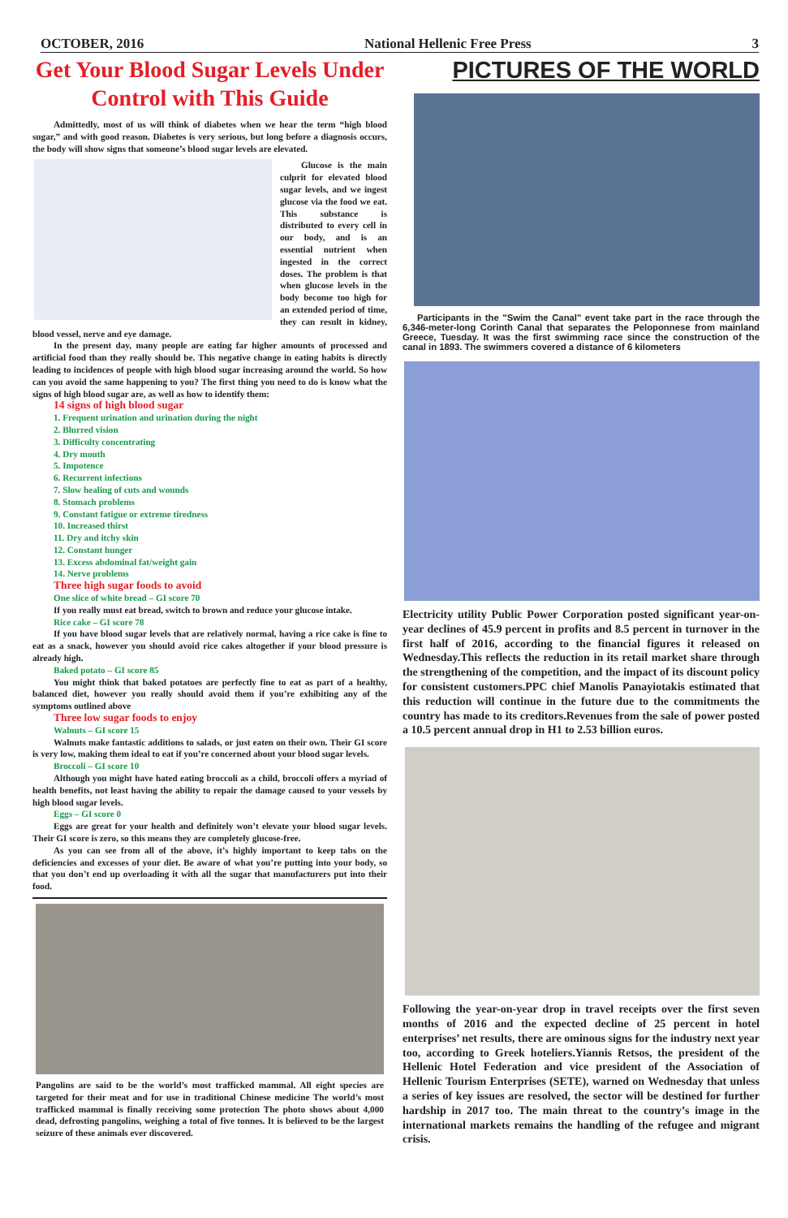OCTOBER, 2016 National Hellenic Free Press 3
Get Your Blood Sugar Levels Under Control with This Guide
Admittedly, most of us will think of diabetes when we hear the term “high blood sugar,” and with good reason. Diabetes is very serious, but long before a diagnosis occurs, the body will show signs that someone’s blood sugar levels are elevated.
Glucose is the main culprit for elevated blood sugar levels, and we ingest glucose via the food we eat. This substance is distributed to every cell in our body, and is an essential nutrient when ingested in the correct doses. The problem is that when glucose levels in the body become too high for an extended period of time, they can result in kidney, blood vessel, nerve and eye damage.
In the present day, many people are eating far higher amounts of processed and artificial food than they really should be. This negative change in eating habits is directly leading to incidences of people with high blood sugar increasing around the world. So how can you avoid the same happening to you? The first thing you need to do is know what the signs of high blood sugar are, as well as how to identify them:
14 signs of high blood sugar
1. Frequent urination and urination during the night
2. Blurred vision
3. Difficulty concentrating
4. Dry mouth
5. Impotence
6. Recurrent infections
7. Slow healing of cuts and wounds
8. Stomach problems
9. Constant fatigue or extreme tiredness
10. Increased thirst
11. Dry and itchy skin
12. Constant hunger
13. Excess abdominal fat/weight gain
14. Nerve problems
Three high sugar foods to avoid
One slice of white bread – GI score 70
If you really must eat bread, switch to brown and reduce your glucose intake.
Rice cake – GI score 78
If you have blood sugar levels that are relatively normal, having a rice cake is fine to eat as a snack, however you should avoid rice cakes altogether if your blood pressure is already high.
Baked potato – GI score 85
You might think that baked potatoes are perfectly fine to eat as part of a healthy, balanced diet, however you really should avoid them if you’re exhibiting any of the symptoms outlined above
Three low sugar foods to enjoy
Walnuts – GI score 15
Walnuts make fantastic additions to salads, or just eaten on their own. Their GI score is very low, making them ideal to eat if you’re concerned about your blood sugar levels.
Broccoli – GI score 10
Although you might have hated eating broccoli as a child, broccoli offers a myriad of health benefits, not least having the ability to repair the damage caused to your vessels by high blood sugar levels.
Eggs – GI score 0
Eggs are great for your health and definitely won’t elevate your blood sugar levels. Their GI score is zero, so this means they are completely glucose-free.
As you can see from all of the above, it’s highly important to keep tabs on the deficiencies and excesses of your diet. Be aware of what you’re putting into your body, so that you don’t end up overloading it with all the sugar that manufacturers put into their food.
Pangolins are said to be the world’s most trafficked mammal. All eight species are targeted for their meat and for use in traditional Chinese medicine The world’s most trafficked mammal is finally receiving some protection The photo shows about 4,000 dead, defrosting pangolins, weighing a total of five tonnes. It is believed to be the largest seizure of these animals ever discovered.
PICTURES OF THE WORLD
Participants in the "Swim the Canal" event take part in the race through the 6,346-meter-long Corinth Canal that separates the Peloponnese from mainland Greece, Tuesday. It was the first swimming race since the construction of the canal in 1893. The swimmers covered a distance of 6 kilometers
Electricity utility Public Power Corporation posted significant year-on-year declines of 45.9 percent in profits and 8.5 percent in turnover in the first half of 2016, according to the financial figures it released on Wednesday.This reflects the reduction in its retail market share through the strengthening of the competition, and the impact of its discount policy for consistent customers.PPC chief Manolis Panayiotakis estimated that this reduction will continue in the future due to the commitments the country has made to its creditors.Revenues from the sale of power posted a 10.5 percent annual drop in H1 to 2.53 billion euros.
Following the year-on-year drop in travel receipts over the first seven months of 2016 and the expected decline of 25 percent in hotel enterprises’ net results, there are ominous signs for the industry next year too, according to Greek hoteliers.Yiannis Retsos, the president of the Hellenic Hotel Federation and vice president of the Association of Hellenic Tourism Enterprises (SETE), warned on Wednesday that unless a series of key issues are resolved, the sector will be destined for further hardship in 2017 too. The main threat to the country’s image in the international markets remains the handling of the refugee and migrant crisis.